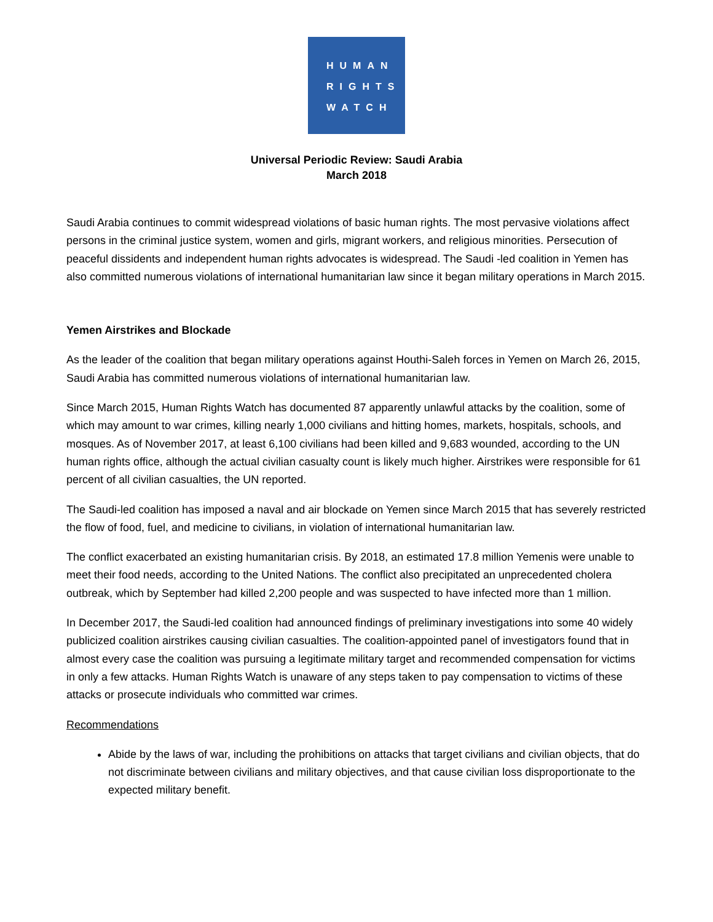HUMAN
RIGHTS
WATCH
Universal Periodic Review: Saudi Arabia
March 2018
Saudi Arabia continues to commit widespread violations of basic human rights. The most pervasive violations affect persons in the criminal justice system, women and girls, migrant workers, and religious minorities. Persecution of peaceful dissidents and independent human rights advocates is widespread. The Saudi -led coalition in Yemen has also committed numerous violations of international humanitarian law since it began military operations in March 2015.
Yemen Airstrikes and Blockade
As the leader of the coalition that began military operations against Houthi-Saleh forces in Yemen on March 26, 2015, Saudi Arabia has committed numerous violations of international humanitarian law.
Since March 2015, Human Rights Watch has documented 87 apparently unlawful attacks by the coalition, some of which may amount to war crimes, killing nearly 1,000 civilians and hitting homes, markets, hospitals, schools, and mosques. As of November 2017, at least 6,100 civilians had been killed and 9,683 wounded, according to the UN human rights office, although the actual civilian casualty count is likely much higher. Airstrikes were responsible for 61 percent of all civilian casualties, the UN reported.
The Saudi-led coalition has imposed a naval and air blockade on Yemen since March 2015 that has severely restricted the flow of food, fuel, and medicine to civilians, in violation of international humanitarian law.
The conflict exacerbated an existing humanitarian crisis. By 2018, an estimated 17.8 million Yemenis were unable to meet their food needs, according to the United Nations. The conflict also precipitated an unprecedented cholera outbreak, which by September had killed 2,200 people and was suspected to have infected more than 1 million.
In December 2017, the Saudi-led coalition had announced findings of preliminary investigations into some 40 widely publicized coalition airstrikes causing civilian casualties. The coalition-appointed panel of investigators found that in almost every case the coalition was pursuing a legitimate military target and recommended compensation for victims in only a few attacks. Human Rights Watch is unaware of any steps taken to pay compensation to victims of these attacks or prosecute individuals who committed war crimes.
Recommendations
Abide by the laws of war, including the prohibitions on attacks that target civilians and civilian objects, that do not discriminate between civilians and military objectives, and that cause civilian loss disproportionate to the expected military benefit.